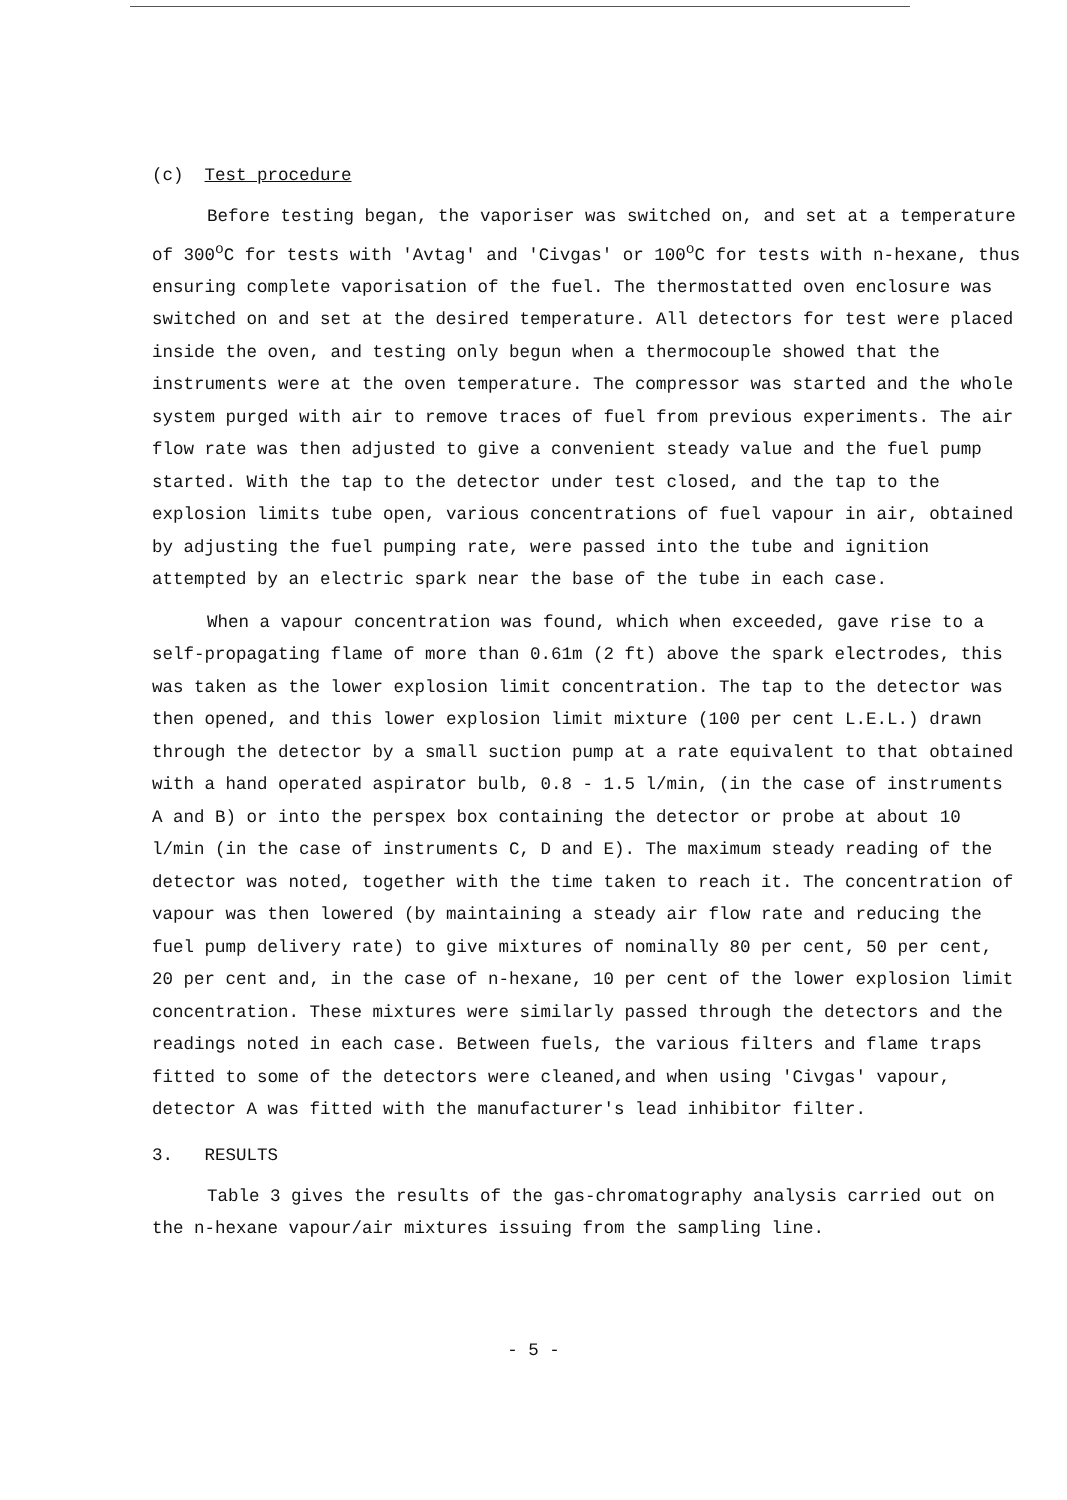(c) Test procedure
Before testing began, the vaporiser was switched on, and set at a temperature of 300<sup>o</sup>C for tests with 'Avtag' and 'Civgas' or 100<sup>o</sup>C for tests with n-hexane, thus ensuring complete vaporisation of the fuel. The thermostatted oven enclosure was switched on and set at the desired temperature. All detectors for test were placed inside the oven, and testing only begun when a thermocouple showed that the instruments were at the oven temperature. The compressor was started and the whole system purged with air to remove traces of fuel from previous experiments. The air flow rate was then adjusted to give a convenient steady value and the fuel pump started. With the tap to the detector under test closed, and the tap to the explosion limits tube open, various concentrations of fuel vapour in air, obtained by adjusting the fuel pumping rate, were passed into the tube and ignition attempted by an electric spark near the base of the tube in each case.
When a vapour concentration was found, which when exceeded, gave rise to a self-propagating flame of more than 0.61m (2 ft) above the spark electrodes, this was taken as the lower explosion limit concentration. The tap to the detector was then opened, and this lower explosion limit mixture (100 per cent L.E.L.) drawn through the detector by a small suction pump at a rate equivalent to that obtained with a hand operated aspirator bulb, 0.8 - 1.5 l/min, (in the case of instruments A and B) or into the perspex box containing the detector or probe at about 10 l/min (in the case of instruments C, D and E). The maximum steady reading of the detector was noted, together with the time taken to reach it. The concentration of vapour was then lowered (by maintaining a steady air flow rate and reducing the fuel pump delivery rate) to give mixtures of nominally 80 per cent, 50 per cent, 20 per cent and, in the case of n-hexane, 10 per cent of the lower explosion limit concentration. These mixtures were similarly passed through the detectors and the readings noted in each case. Between fuels, the various filters and flame traps fitted to some of the detectors were cleaned,and when using 'Civgas' vapour, detector A was fitted with the manufacturer's lead inhibitor filter.
3. RESULTS
Table 3 gives the results of the gas-chromatography analysis carried out on the n-hexane vapour/air mixtures issuing from the sampling line.
- 5 -